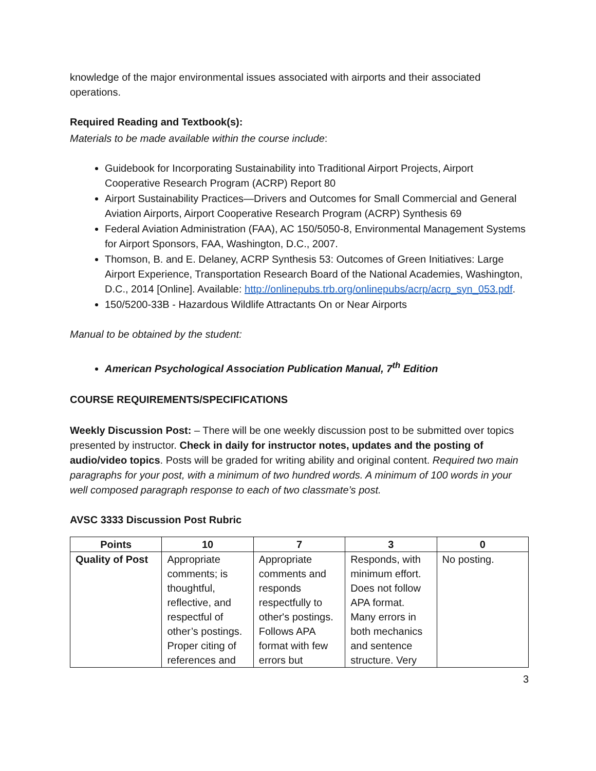knowledge of the major environmental issues associated with airports and their associated operations.
Required Reading and Textbook(s):
Materials to be made available within the course include:
Guidebook for Incorporating Sustainability into Traditional Airport Projects, Airport Cooperative Research Program (ACRP) Report 80
Airport Sustainability Practices—Drivers and Outcomes for Small Commercial and General Aviation Airports, Airport Cooperative Research Program (ACRP) Synthesis 69
Federal Aviation Administration (FAA), AC 150/5050-8, Environmental Management Systems for Airport Sponsors, FAA, Washington, D.C., 2007.
Thomson, B. and E. Delaney, ACRP Synthesis 53: Outcomes of Green Initiatives: Large Airport Experience, Transportation Research Board of the National Academies, Washington, D.C., 2014 [Online]. Available: http://onlinepubs.trb.org/onlinepubs/acrp/acrp_syn_053.pdf.
150/5200-33B - Hazardous Wildlife Attractants On or Near Airports
Manual to be obtained by the student:
American Psychological Association Publication Manual, 7<sup>th</sup> Edition
COURSE REQUIREMENTS/SPECIFICATIONS
Weekly Discussion Post: – There will be one weekly discussion post to be submitted over topics presented by instructor. Check in daily for instructor notes, updates and the posting of audio/video topics. Posts will be graded for writing ability and original content. Required two main paragraphs for your post, with a minimum of two hundred words. A minimum of 100 words in your well composed paragraph response to each of two classmate’s post.
AVSC 3333 Discussion Post Rubric
| Points | 10 | 7 | 3 | 0 |
| --- | --- | --- | --- | --- |
| Quality of Post | Appropriate comments; is thoughtful, reflective, and respectful of other’s postings. Proper citing of references and | Appropriate comments and responds respectfully to other's postings. Follows APA format with few errors but | Responds, with minimum effort. Does not follow APA format. Many errors in both mechanics and sentence structure. Very | No posting. |
3